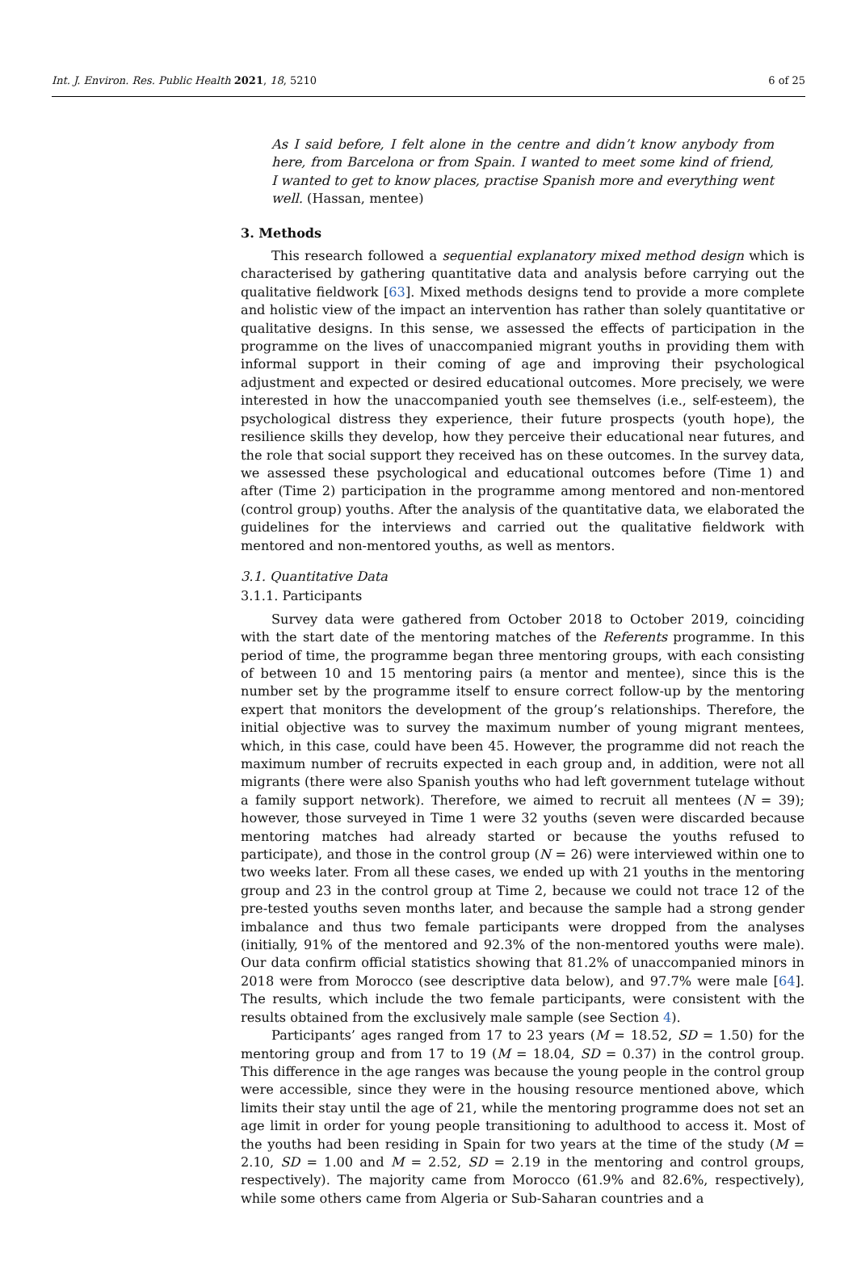Int. J. Environ. Res. Public Health 2021, 18, 5210 6 of 25
As I said before, I felt alone in the centre and didn’t know anybody from here, from Barcelona or from Spain. I wanted to meet some kind of friend, I wanted to get to know places, practise Spanish more and everything went well. (Hassan, mentee)
3. Methods
This research followed a sequential explanatory mixed method design which is characterised by gathering quantitative data and analysis before carrying out the qualitative fieldwork [63]. Mixed methods designs tend to provide a more complete and holistic view of the impact an intervention has rather than solely quantitative or qualitative designs. In this sense, we assessed the effects of participation in the programme on the lives of unaccompanied migrant youths in providing them with informal support in their coming of age and improving their psychological adjustment and expected or desired educational outcomes. More precisely, we were interested in how the unaccompanied youth see themselves (i.e., self-esteem), the psychological distress they experience, their future prospects (youth hope), the resilience skills they develop, how they perceive their educational near futures, and the role that social support they received has on these outcomes. In the survey data, we assessed these psychological and educational outcomes before (Time 1) and after (Time 2) participation in the programme among mentored and non-mentored (control group) youths. After the analysis of the quantitative data, we elaborated the guidelines for the interviews and carried out the qualitative fieldwork with mentored and non-mentored youths, as well as mentors.
3.1. Quantitative Data
3.1.1. Participants
Survey data were gathered from October 2018 to October 2019, coinciding with the start date of the mentoring matches of the Referents programme. In this period of time, the programme began three mentoring groups, with each consisting of between 10 and 15 mentoring pairs (a mentor and mentee), since this is the number set by the programme itself to ensure correct follow-up by the mentoring expert that monitors the development of the group’s relationships. Therefore, the initial objective was to survey the maximum number of young migrant mentees, which, in this case, could have been 45. However, the programme did not reach the maximum number of recruits expected in each group and, in addition, were not all migrants (there were also Spanish youths who had left government tutelage without a family support network). Therefore, we aimed to recruit all mentees (N = 39); however, those surveyed in Time 1 were 32 youths (seven were discarded because mentoring matches had already started or because the youths refused to participate), and those in the control group (N = 26) were interviewed within one to two weeks later. From all these cases, we ended up with 21 youths in the mentoring group and 23 in the control group at Time 2, because we could not trace 12 of the pre-tested youths seven months later, and because the sample had a strong gender imbalance and thus two female participants were dropped from the analyses (initially, 91% of the mentored and 92.3% of the non-mentored youths were male). Our data confirm official statistics showing that 81.2% of unaccompanied minors in 2018 were from Morocco (see descriptive data below), and 97.7% were male [64]. The results, which include the two female participants, were consistent with the results obtained from the exclusively male sample (see Section 4).
Participants’ ages ranged from 17 to 23 years (M = 18.52, SD = 1.50) for the mentoring group and from 17 to 19 (M = 18.04, SD = 0.37) in the control group. This difference in the age ranges was because the young people in the control group were accessible, since they were in the housing resource mentioned above, which limits their stay until the age of 21, while the mentoring programme does not set an age limit in order for young people transitioning to adulthood to access it. Most of the youths had been residing in Spain for two years at the time of the study (M = 2.10, SD = 1.00 and M = 2.52, SD = 2.19 in the mentoring and control groups, respectively). The majority came from Morocco (61.9% and 82.6%, respectively), while some others came from Algeria or Sub-Saharan countries and a